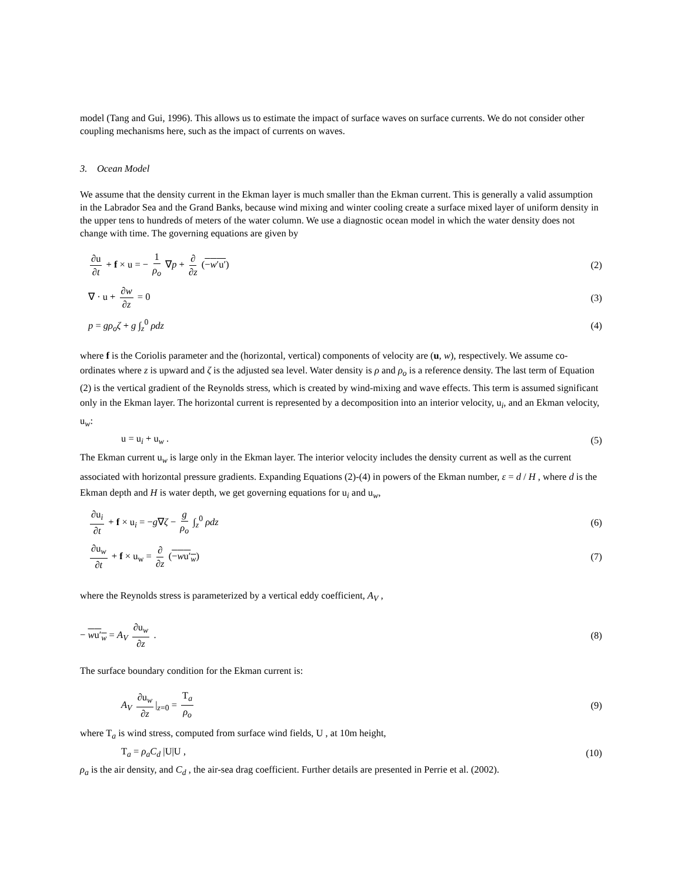model (Tang and Gui, 1996). This allows us to estimate the impact of surface waves on surface currents. We do not consider other coupling mechanisms here, such as the impact of currents on waves.
3. Ocean Model
We assume that the density current in the Ekman layer is much smaller than the Ekman current. This is generally a valid assumption in the Labrador Sea and the Grand Banks, because wind mixing and winter cooling create a surface mixed layer of uniform density in the upper tens to hundreds of meters of the water column. We use a diagnostic ocean model in which the water density does not change with time. The governing equations are given by
∂u ∂t + f × u = − 1 ρ<sub>o</sub> ∇p + ∂ ∂z (−w′u′) (2)
∇ · u + ∂w ∂z = 0 (3)
p = gρ<sub>o</sub>ζ + g ∫<sub>z</sub><sup>0</sup> ρdz (4)
where f is the Coriolis parameter and the (horizontal, vertical) components of velocity are (u, w), respectively. We assume co-ordinates where z is upward and ζ is the adjusted sea level. Water density is ρ and ρ<sub>o</sub> is a reference density. The last term of Equation (2) is the vertical gradient of the Reynolds stress, which is created by wind-mixing and wave effects. This term is assumed significant only in the Ekman layer. The horizontal current is represented by a decomposition into an interior velocity, u<sub>i</sub>, and an Ekman velocity, u<sub>w</sub>:
u = u<sub>i</sub> + u<sub>w</sub> . (5)
The Ekman current u<sub>w</sub> is large only in the Ekman layer. The interior velocity includes the density current as well as the current associated with horizontal pressure gradients. Expanding Equations (2)-(4) in powers of the Ekman number, ε = d / H , where d is the Ekman depth and H is water depth, we get governing equations for u<sub>i</sub> and u<sub>w</sub>,
∂u<sub>i</sub> ∂t + f × u<sub>i</sub> = −g∇ζ − g ρ<sub>o</sub> ∫<sub>z</sub><sup>0</sup> ρdz (6)
∂u<sub>w</sub> ∂t + f × u<sub>w</sub> = ∂ ∂z (−wu′<sub>w</sub>) (7)
where the Reynolds stress is parameterized by a vertical eddy coefficient, A<sub>V</sub> ,
− wu′<sub>w</sub> = A<sub>V</sub> ∂u<sub>w</sub> ∂z . (8)
The surface boundary condition for the Ekman current is:
A<sub>V</sub> ∂u<sub>w</sub> ∂z |<sub>z=0</sub> = T<sub>a</sub> ρ<sub>o</sub> (9)
where T<sub>a</sub> is wind stress, computed from surface wind fields, U , at 10m height,
T<sub>a</sub> = ρ<sub>a</sub>C<sub>d</sub> |U|U , (10)
ρ<sub>a</sub> is the air density, and C<sub>d</sub> , the air-sea drag coefficient. Further details are presented in Perrie et al. (2002).